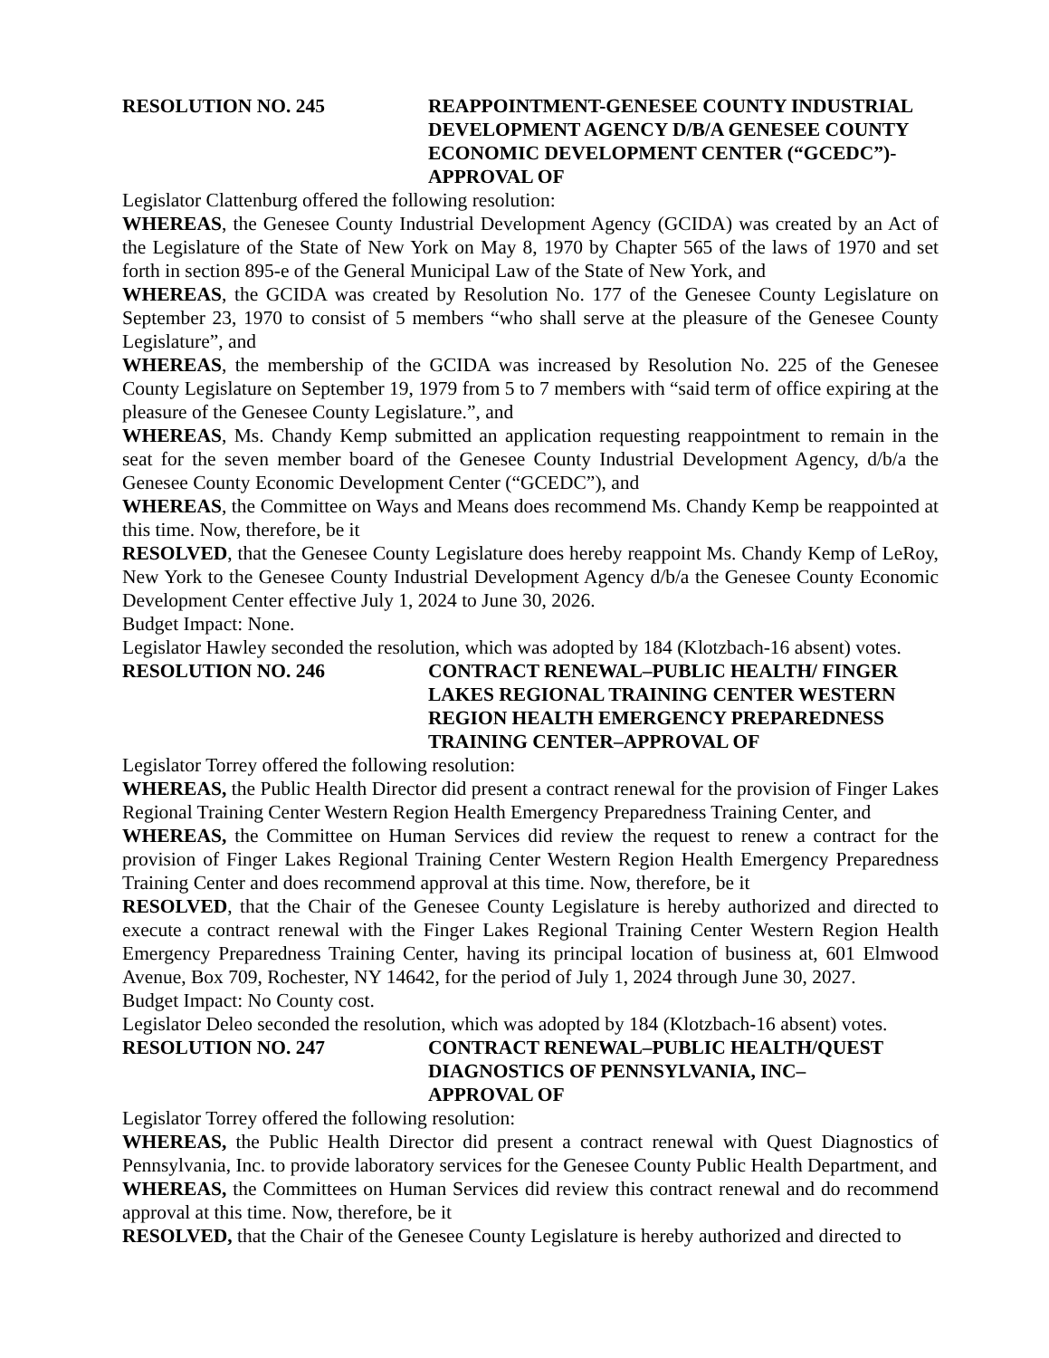RESOLUTION NO. 245 REAPPOINTMENT-GENESEE COUNTY INDUSTRIAL DEVELOPMENT AGENCY D/B/A GENESEE COUNTY ECONOMIC DEVELOPMENT CENTER (“GCEDC”)-APPROVAL OF
Legislator Clattenburg offered the following resolution:
WHEREAS, the Genesee County Industrial Development Agency (GCIDA) was created by an Act of the Legislature of the State of New York on May 8, 1970 by Chapter 565 of the laws of 1970 and set forth in section 895-e of the General Municipal Law of the State of New York, and
WHEREAS, the GCIDA was created by Resolution No. 177 of the Genesee County Legislature on September 23, 1970 to consist of 5 members “who shall serve at the pleasure of the Genesee County Legislature”, and
WHEREAS, the membership of the GCIDA was increased by Resolution No. 225 of the Genesee County Legislature on September 19, 1979 from 5 to 7 members with “said term of office expiring at the pleasure of the Genesee County Legislature.”, and
WHEREAS, Ms. Chandy Kemp submitted an application requesting reappointment to remain in the seat for the seven member board of the Genesee County Industrial Development Agency, d/b/a the Genesee County Economic Development Center (“GCEDC”), and
WHEREAS, the Committee on Ways and Means does recommend Ms. Chandy Kemp be reappointed at this time. Now, therefore, be it
RESOLVED, that the Genesee County Legislature does hereby reappoint Ms. Chandy Kemp of LeRoy, New York to the Genesee County Industrial Development Agency d/b/a the Genesee County Economic Development Center effective July 1, 2024 to June 30, 2026.
Budget Impact: None.
Legislator Hawley seconded the resolution, which was adopted by 184 (Klotzbach-16 absent) votes.
RESOLUTION NO. 246 CONTRACT RENEWAL–PUBLIC HEALTH/ FINGER LAKES REGIONAL TRAINING CENTER WESTERN REGION HEALTH EMERGENCY PREPAREDNESS TRAINING CENTER–APPROVAL OF
Legislator Torrey offered the following resolution:
WHEREAS, the Public Health Director did present a contract renewal for the provision of Finger Lakes Regional Training Center Western Region Health Emergency Preparedness Training Center, and
WHEREAS, the Committee on Human Services did review the request to renew a contract for the provision of Finger Lakes Regional Training Center Western Region Health Emergency Preparedness Training Center and does recommend approval at this time. Now, therefore, be it
RESOLVED, that the Chair of the Genesee County Legislature is hereby authorized and directed to execute a contract renewal with the Finger Lakes Regional Training Center Western Region Health Emergency Preparedness Training Center, having its principal location of business at, 601 Elmwood Avenue, Box 709, Rochester, NY 14642, for the period of July 1, 2024 through June 30, 2027.
Budget Impact: No County cost.
Legislator Deleo seconded the resolution, which was adopted by 184 (Klotzbach-16 absent) votes.
RESOLUTION NO. 247 CONTRACT RENEWAL–PUBLIC HEALTH/QUEST DIAGNOSTICS OF PENNSYLVANIA, INC–
APPROVAL OF
Legislator Torrey offered the following resolution:
WHEREAS, the Public Health Director did present a contract renewal with Quest Diagnostics of Pennsylvania, Inc. to provide laboratory services for the Genesee County Public Health Department, and
WHEREAS, the Committees on Human Services did review this contract renewal and do recommend approval at this time. Now, therefore, be it
RESOLVED, that the Chair of the Genesee County Legislature is hereby authorized and directed to